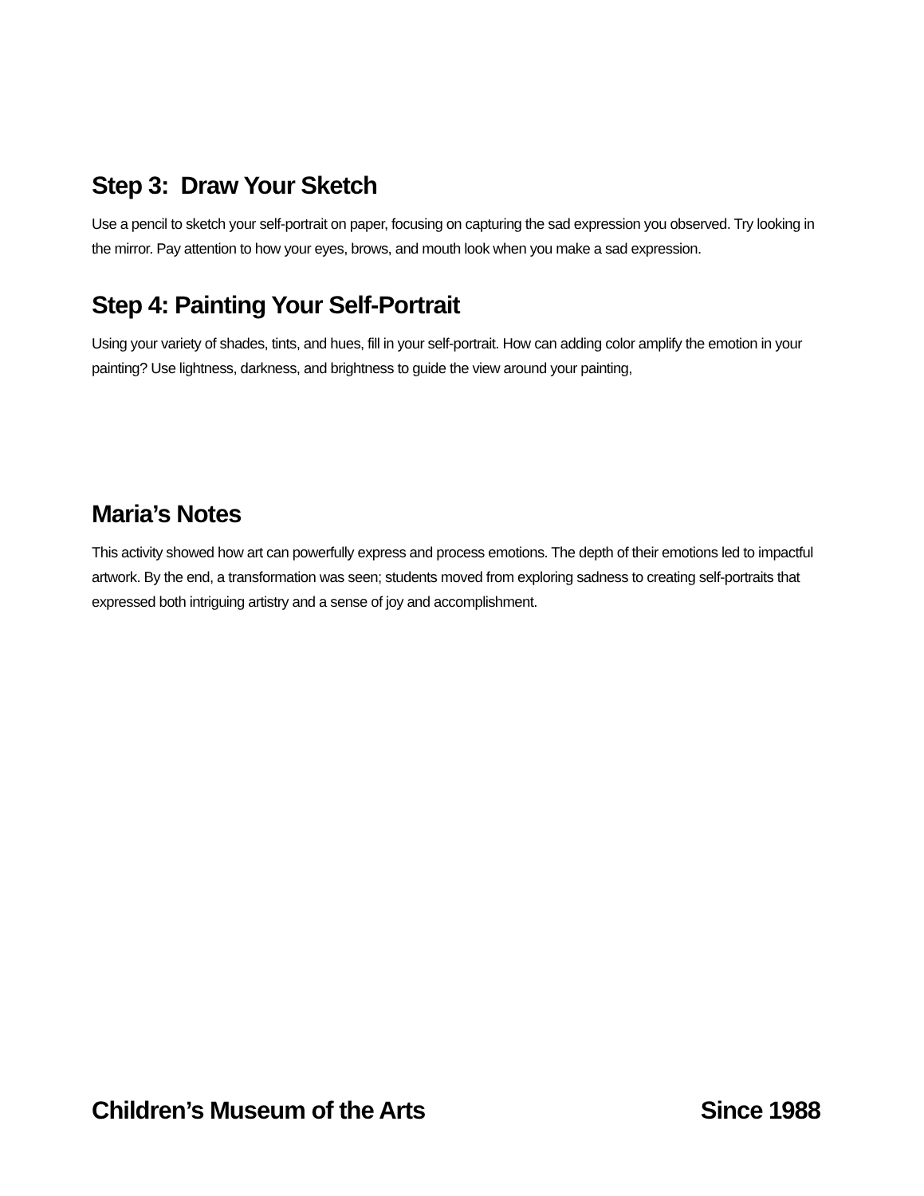Step 3: Draw Your Sketch
Use a pencil to sketch your self-portrait on paper, focusing on capturing the sad expression you observed. Try looking in the mirror. Pay attention to how your eyes, brows, and mouth look when you make a sad expression.
Step 4: Painting Your Self-Portrait
Using your variety of shades, tints, and hues, fill in your self-portrait. How can adding color amplify the emotion in your painting? Use lightness, darkness, and brightness to guide the view around your painting,
Maria’s Notes
This activity showed how art can powerfully express and process emotions. The depth of their emotions led to impactful artwork. By the end, a transformation was seen; students moved from exploring sadness to creating self-portraits that expressed both intriguing artistry and a sense of joy and accomplishment.
Children’s Museum of the Arts Since 1988